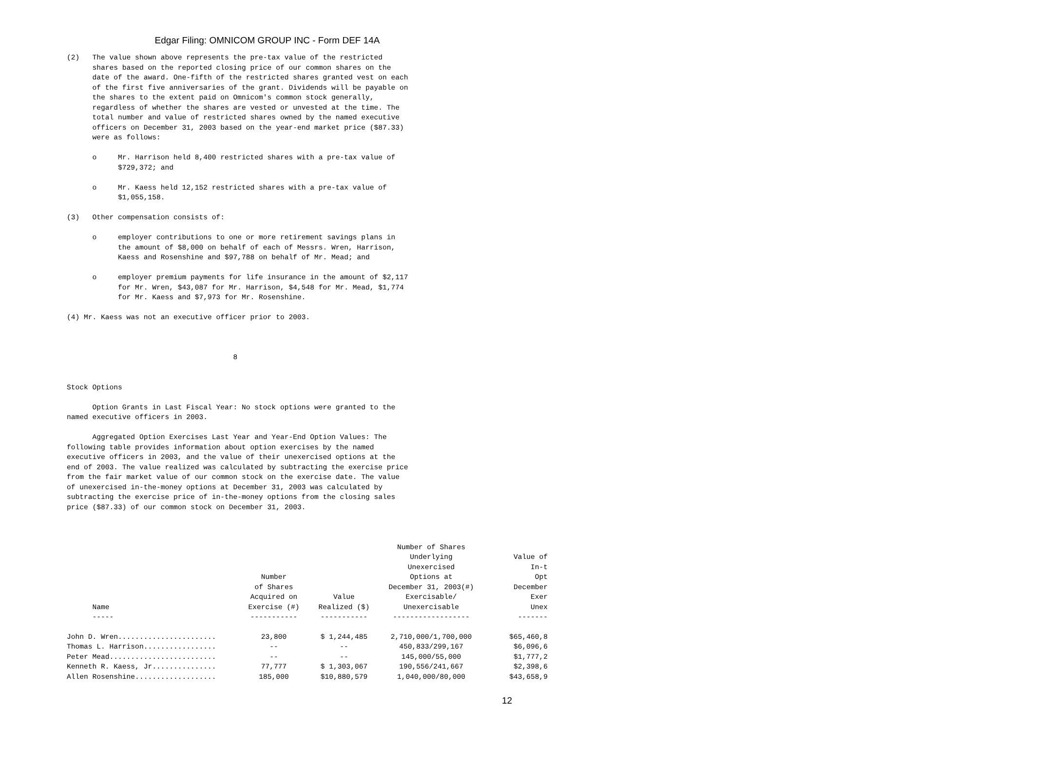Edgar Filing: OMNICOM GROUP INC - Form DEF 14A
(2)   The value shown above represents the pre-tax value of the restricted
      shares based on the reported closing price of our common shares on the
      date of the award. One-fifth of the restricted shares granted vest on each
      of the first five anniversaries of the grant. Dividends will be payable on
      the shares to the extent paid on Omnicom's common stock generally,
      regardless of whether the shares are vested or unvested at the time. The
      total number and value of restricted shares owned by the named executive
      officers on December 31, 2003 based on the year-end market price ($87.33)
      were as follows:

      o     Mr. Harrison held 8,400 restricted shares with a pre-tax value of
            $729,372; and

      o     Mr. Kaess held 12,152 restricted shares with a pre-tax value of
            $1,055,158.

(3)   Other compensation consists of:

      o     employer contributions to one or more retirement savings plans in
            the amount of $8,000 on behalf of each of Messrs. Wren, Harrison,
            Kaess and Rosenshine and $97,788 on behalf of Mr. Mead; and

      o     employer premium payments for life insurance in the amount of $2,117
            for Mr. Wren, $43,087 for Mr. Harrison, $4,548 for Mr. Mead, $1,774
            for Mr. Kaess and $7,973 for Mr. Rosenshine.

(4) Mr. Kaess was not an executive officer prior to 2003.



                                       8


Stock Options

      Option Grants in Last Fiscal Year: No stock options were granted to the
named executive officers in 2003.

      Aggregated Option Exercises Last Year and Year-End Option Values: The
following table provides information about option exercises by the named
executive officers in 2003, and the value of their unexercised options at the
end of 2003. The value realized was calculated by subtracting the exercise price
from the fair market value of our common stock on the exercise date. The value
of unexercised in-the-money options at December 31, 2003 was calculated by
subtracting the exercise price of in-the-money options from the closing sales
price ($87.33) of our common stock on December 31, 2003.
| Name ----- | Number of Shares Acquired on Exercise (#) ----------- | Value Realized ($) ----------- | Number of Shares Underlying Unexercised Options at December 31, 2003(#) Exercisable/ Unexercisable ------------------ | Value of In-t Opt December Exer Unex ------- |
| --- | --- | --- | --- | --- |
| John D. Wren....................... | 23,800 | $ 1,244,485 | 2,710,000/1,700,000 | $65,460,8 |
| Thomas L. Harrison................. | -- | -- | 450,833/299,167 | $6,096,6 |
| Peter Mead......................... | -- | -- | 145,000/55,000 | $1,777,2 |
| Kenneth R. Kaess, Jr............... | 77,777 | $ 1,303,067 | 190,556/241,667 | $2,398,6 |
| Allen Rosenshine................... | 185,000 | $10,880,579 | 1,040,000/80,000 | $43,658,9 |
12